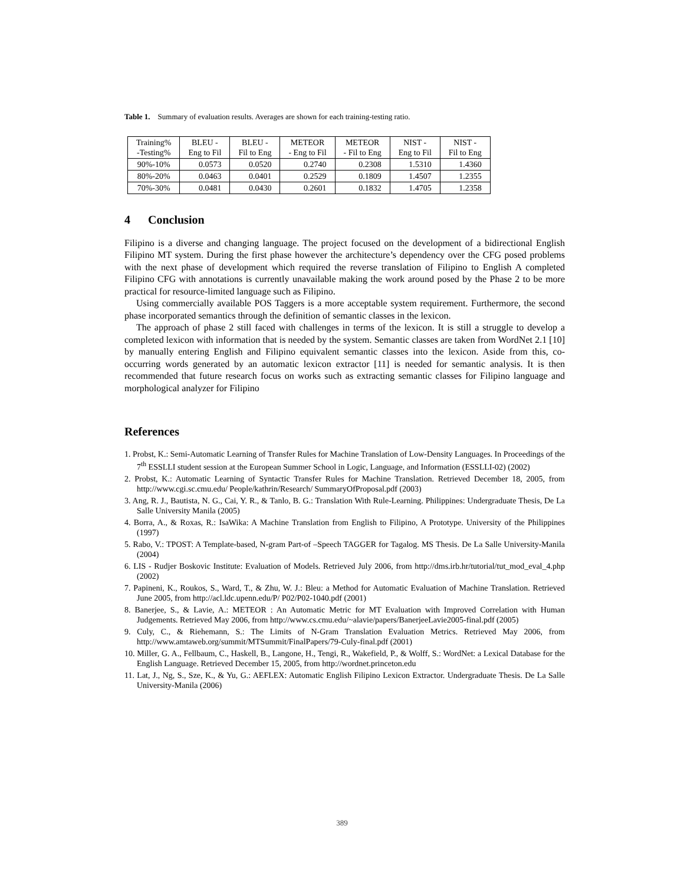Table 1. Summary of evaluation results. Averages are shown for each training-testing ratio.
| Training% -Testing% | BLEU - Eng to Fil | BLEU - Fil to Eng | METEOR - Eng to Fil | METEOR - Fil to Eng | NIST - Eng to Fil | NIST - Fil to Eng |
| --- | --- | --- | --- | --- | --- | --- |
| 90%-10% | 0.0573 | 0.0520 | 0.2740 | 0.2308 | 1.5310 | 1.4360 |
| 80%-20% | 0.0463 | 0.0401 | 0.2529 | 0.1809 | 1.4507 | 1.2355 |
| 70%-30% | 0.0481 | 0.0430 | 0.2601 | 0.1832 | 1.4705 | 1.2358 |
4 Conclusion
Filipino is a diverse and changing language. The project focused on the development of a bidirectional English Filipino MT system. During the first phase however the architecture’s dependency over the CFG posed problems with the next phase of development which required the reverse translation of Filipino to English A completed Filipino CFG with annotations is currently unavailable making the work around posed by the Phase 2 to be more practical for resource-limited language such as Filipino.
Using commercially available POS Taggers is a more acceptable system requirement. Furthermore, the second phase incorporated semantics through the definition of semantic classes in the lexicon.
The approach of phase 2 still faced with challenges in terms of the lexicon. It is still a struggle to develop a completed lexicon with information that is needed by the system. Semantic classes are taken from WordNet 2.1 [10] by manually entering English and Filipino equivalent semantic classes into the lexicon. Aside from this, co-occurring words generated by an automatic lexicon extractor [11] is needed for semantic analysis. It is then recommended that future research focus on works such as extracting semantic classes for Filipino language and morphological analyzer for Filipino
References
1. Probst, K.: Semi-Automatic Learning of Transfer Rules for Machine Translation of Low-Density Languages. In Proceedings of the 7<sup>th</sup> ESSLLI student session at the European Summer School in Logic, Language, and Information (ESSLLI-02) (2002)
2. Probst, K.: Automatic Learning of Syntactic Transfer Rules for Machine Translation. Retrieved December 18, 2005, from http://www.cgi.sc.cmu.edu/ People/kathrin/Research/ SummaryOfProposal.pdf (2003)
3. Ang, R. J., Bautista, N. G., Cai, Y. R., & Tanlo, B. G.: Translation With Rule-Learning. Philippines: Undergraduate Thesis, De La Salle University Manila (2005)
4. Borra, A., & Roxas, R.: IsaWika: A Machine Translation from English to Filipino, A Prototype. University of the Philippines (1997)
5. Rabo, V.: TPOST: A Template-based, N-gram Part-of –Speech TAGGER for Tagalog. MS Thesis. De La Salle University-Manila (2004)
6. LIS - Rudjer Boskovic Institute: Evaluation of Models. Retrieved July 2006, from http://dms.irb.hr/tutorial/tut_mod_eval_4.php (2002)
7. Papineni, K., Roukos, S., Ward, T., & Zhu, W. J.: Bleu: a Method for Automatic Evaluation of Machine Translation. Retrieved June 2005, from http://acl.ldc.upenn.edu/P/ P02/P02-1040.pdf (2001)
8. Banerjee, S., & Lavie, A.: METEOR : An Automatic Metric for MT Evaluation with Improved Correlation with Human Judgements. Retrieved May 2006, from http://www.cs.cmu.edu/~alavie/papers/BanerjeeLavie2005-final.pdf (2005)
9. Culy, C., & Riehemann, S.: The Limits of N-Gram Translation Evaluation Metrics. Retrieved May 2006, from http://www.amtaweb.org/summit/MTSummit/FinalPapers/79-Culy-final.pdf (2001)
10. Miller, G. A., Fellbaum, C., Haskell, B., Langone, H., Tengi, R., Wakefield, P., & Wolff, S.: WordNet: a Lexical Database for the English Language. Retrieved December 15, 2005, from http://wordnet.princeton.edu
11. Lat, J., Ng, S., Sze, K., & Yu, G.: AEFLEX: Automatic English Filipino Lexicon Extractor. Undergraduate Thesis. De La Salle University-Manila (2006)
389